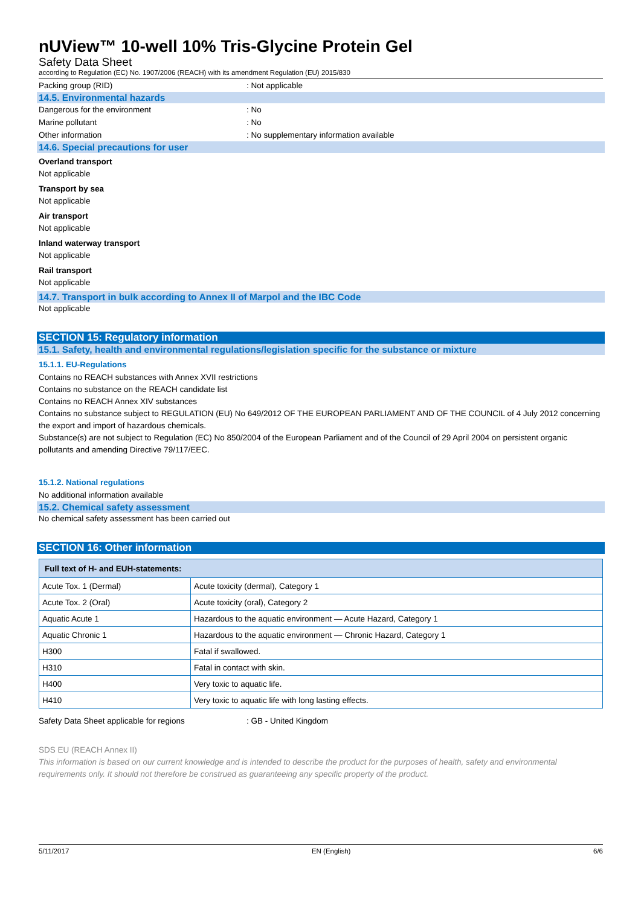nUView™ 10-well 10% Tris-Glycine Protein Gel
Safety Data Sheet
according to Regulation (EC) No. 1907/2006 (REACH) with its amendment Regulation (EU) 2015/830
Packing group (RID) : Not applicable
14.5. Environmental hazards
Dangerous for the environment : No
Marine pollutant : No
Other information : No supplementary information available
14.6. Special precautions for user
Overland transport
Not applicable
Transport by sea
Not applicable
Air transport
Not applicable
Inland waterway transport
Not applicable
Rail transport
Not applicable
14.7. Transport in bulk according to Annex II of Marpol and the IBC Code
Not applicable
SECTION 15: Regulatory information
15.1. Safety, health and environmental regulations/legislation specific for the substance or mixture
15.1.1. EU-Regulations
Contains no REACH substances with Annex XVII restrictions
Contains no substance on the REACH candidate list
Contains no REACH Annex XIV substances
Contains no substance subject to REGULATION (EU) No 649/2012 OF THE EUROPEAN PARLIAMENT AND OF THE COUNCIL of 4 July 2012 concerning the export and import of hazardous chemicals.
Substance(s) are not subject to Regulation (EC) No 850/2004 of the European Parliament and of the Council of 29 April 2004 on persistent organic pollutants and amending Directive 79/117/EEC.
15.1.2. National regulations
No additional information available
15.2. Chemical safety assessment
No chemical safety assessment has been carried out
SECTION 16: Other information
| Full text of H- and EUH-statements: | |
| --- | --- |
| Acute Tox. 1 (Dermal) | Acute toxicity (dermal), Category 1 |
| Acute Tox. 2 (Oral) | Acute toxicity (oral), Category 2 |
| Aquatic Acute 1 | Hazardous to the aquatic environment — Acute Hazard, Category 1 |
| Aquatic Chronic 1 | Hazardous to the aquatic environment — Chronic Hazard, Category 1 |
| H300 | Fatal if swallowed. |
| H310 | Fatal in contact with skin. |
| H400 | Very toxic to aquatic life. |
| H410 | Very toxic to aquatic life with long lasting effects. |
Safety Data Sheet applicable for regions : GB - United Kingdom
SDS EU (REACH Annex II)
This information is based on our current knowledge and is intended to describe the product for the purposes of health, safety and environmental requirements only. It should not therefore be construed as guaranteeing any specific property of the product.
5/11/2017 EN (English) 6/6